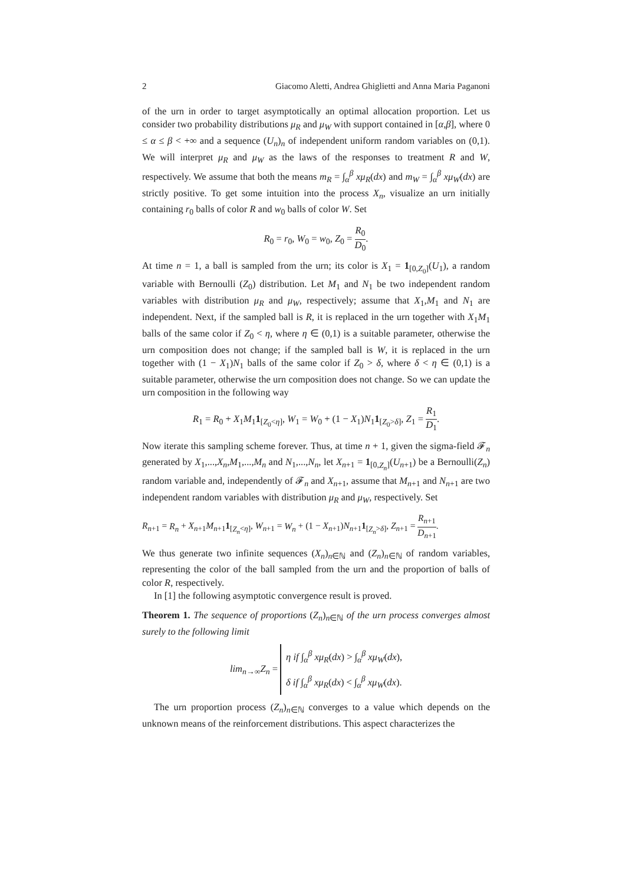2 Giacomo Aletti, Andrea Ghiglietti and Anna Maria Paganoni
of the urn in order to target asymptotically an optimal allocation proportion. Let us consider two probability distributions μ<sub>R</sub> and μ<sub>W</sub> with support contained in [α,β], where 0 ≤ α ≤ β < +∞ and a sequence (U<sub>n</sub>)<sub>n</sub> of independent uniform random variables on (0,1). We will interpret μ<sub>R</sub> and μ<sub>W</sub> as the laws of the responses to treatment R and W, respectively. We assume that both the means m<sub>R</sub> = ∫<sub>α</sub><sup>β</sup> xμ<sub>R</sub>(dx) and m<sub>W</sub> = ∫<sub>α</sub><sup>β</sup> xμ<sub>W</sub>(dx) are strictly positive. To get some intuition into the process X<sub>n</sub>, visualize an urn initially containing r<sub>0</sub> balls of color R and w<sub>0</sub> balls of color W. Set
R<sub>0</sub> = r<sub>0</sub>, W<sub>0</sub> = w<sub>0</sub>, Z<sub>0</sub> = R<sub>0</sub> D<sub>0</sub>.
At time n = 1, a ball is sampled from the urn; its color is X<sub>1</sub> = 1<sub>[0,Z<sub>0</sub>]</sub>(U<sub>1</sub>), a random variable with Bernoulli (Z<sub>0</sub>) distribution. Let M<sub>1</sub> and N<sub>1</sub> be two independent random variables with distribution μ<sub>R</sub> and μ<sub>W</sub>, respectively; assume that X<sub>1</sub>,M<sub>1</sub> and N<sub>1</sub> are independent. Next, if the sampled ball is R, it is replaced in the urn together with X<sub>1</sub>M<sub>1</sub> balls of the same color if Z<sub>0</sub> < η, where η ∈ (0,1) is a suitable parameter, otherwise the urn composition does not change; if the sampled ball is W, it is replaced in the urn together with (1 − X<sub>1</sub>)N<sub>1</sub> balls of the same color if Z<sub>0</sub> > δ, where δ < η ∈ (0,1) is a suitable parameter, otherwise the urn composition does not change. So we can update the urn composition in the following way
R<sub>1</sub> = R<sub>0</sub> + X<sub>1</sub>M<sub>1</sub>1<sub>[Z<sub>0</sub><η]</sub>, W<sub>1</sub> = W<sub>0</sub> + (1 − X<sub>1</sub>)N<sub>1</sub>1<sub>[Z<sub>0</sub>>δ]</sub>, Z<sub>1</sub> = R<sub>1</sub> D<sub>1</sub>.
Now iterate this sampling scheme forever. Thus, at time n + 1, given the sigma-field 𝓕<sub>n</sub> generated by X<sub>1</sub>,...,X<sub>n</sub>,M<sub>1</sub>,...,M<sub>n</sub> and N<sub>1</sub>,...,N<sub>n</sub>, let X<sub>n+1</sub> = 1<sub>[0,Z<sub>n</sub>]</sub>(U<sub>n+1</sub>) be a Bernoulli(Z<sub>n</sub>) random variable and, independently of 𝓕<sub>n</sub> and X<sub>n+1</sub>, assume that M<sub>n+1</sub> and N<sub>n+1</sub> are two independent random variables with distribution μ<sub>R</sub> and μ<sub>W</sub>, respectively. Set
R<sub>n+1</sub> = R<sub>n</sub> + X<sub>n+1</sub>M<sub>n+1</sub>1<sub>[Z<sub>n</sub><η]</sub>, W<sub>n+1</sub> = W<sub>n</sub> + (1 − X<sub>n+1</sub>)N<sub>n+1</sub>1<sub>[Z<sub>n</sub>>δ]</sub>, Z<sub>n+1</sub> = R<sub>n+1</sub> D<sub>n+1</sub>.
We thus generate two infinite sequences (X<sub>n</sub>)<sub>n∈ℕ</sub> and (Z<sub>n</sub>)<sub>n∈ℕ</sub> of random variables, representing the color of the ball sampled from the urn and the proportion of balls of color R, respectively.
In [1] the following asymptotic convergence result is proved.
Theorem 1. The sequence of proportions (Z<sub>n</sub>)<sub>n∈ℕ</sub> of the urn process converges almost surely to the following limit
lim<sub>n→∞</sub>Z<sub>n</sub> = η if ∫<sub>α</sub><sup>β</sup> xμ<sub>R</sub>(dx) > ∫<sub>α</sub><sup>β</sup> xμ<sub>W</sub>(dx),
δ if ∫<sub>α</sub><sup>β</sup> xμ<sub>R</sub>(dx) < ∫<sub>α</sub><sup>β</sup> xμ<sub>W</sub>(dx).
The urn proportion process (Z<sub>n</sub>)<sub>n∈ℕ</sub> converges to a value which depends on the unknown means of the reinforcement distributions. This aspect characterizes the